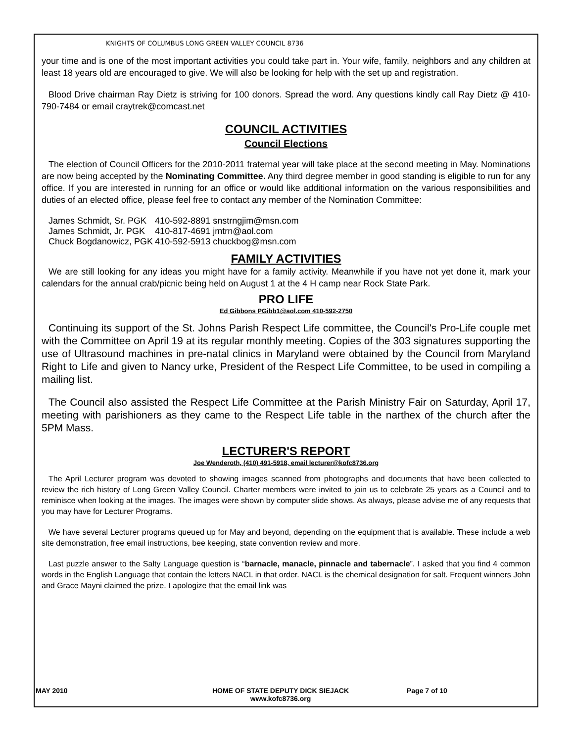KNIGHTS OF COLUMBUS LONG GREEN VALLEY COUNCIL 8736
your time and is one of the most important activities you could take part in. Your wife, family, neighbors and any children at least 18 years old are encouraged to give. We will also be looking for help with the set up and registration.
Blood Drive chairman Ray Dietz is striving for 100 donors. Spread the word. Any questions kindly call Ray Dietz @ 410-790-7484 or email craytrek@comcast.net
COUNCIL ACTIVITIES
Council Elections
The election of Council Officers for the 2010-2011 fraternal year will take place at the second meeting in May. Nominations are now being accepted by the Nominating Committee. Any third degree member in good standing is eligible to run for any office. If you are interested in running for an office or would like additional information on the various responsibilities and duties of an elected office, please feel free to contact any member of the Nomination Committee:
| James Schmidt, Sr. PGK | 410-592-8891 snstrngjim@msn.com |
| James Schmidt, Jr. PGK | 410-817-4691 jmtrn@aol.com |
| Chuck Bogdanowicz, PGK | 410-592-5913 chuckbog@msn.com |
FAMILY ACTIVITIES
We are still looking for any ideas you might have for a family activity. Meanwhile if you have not yet done it, mark your calendars for the annual crab/picnic being held on August 1 at the 4 H camp near Rock State Park.
PRO LIFE
Ed Gibbons PGibb1@aol.com 410-592-2750
Continuing its support of the St. Johns Parish Respect Life committee, the Council's Pro-Life couple met with the Committee on April 19 at its regular monthly meeting. Copies of the 303 signatures supporting the use of Ultrasound machines in pre-natal clinics in Maryland were obtained by the Council from Maryland Right to Life and given to Nancy urke, President of the Respect Life Committee, to be used in compiling a mailing list.
The Council also assisted the Respect Life Committee at the Parish Ministry Fair on Saturday, April 17, meeting with parishioners as they came to the Respect Life table in the narthex of the church after the 5PM Mass.
LECTURER'S REPORT
Joe Wenderoth, (410) 491-5918, email lecturer@kofc8736.org
The April Lecturer program was devoted to showing images scanned from photographs and documents that have been collected to review the rich history of Long Green Valley Council. Charter members were invited to join us to celebrate 25 years as a Council and to reminisce when looking at the images. The images were shown by computer slide shows. As always, please advise me of any requests that you may have for Lecturer Programs.
We have several Lecturer programs queued up for May and beyond, depending on the equipment that is available. These include a web site demonstration, free email instructions, bee keeping, state convention review and more.
Last puzzle answer to the Salty Language question is “barnacle, manacle, pinnacle and tabernacle”. I asked that you find 4 common words in the English Language that contain the letters NACL in that order. NACL is the chemical designation for salt. Frequent winners John and Grace Mayni claimed the prize. I apologize that the email link was
MAY 2010 HOME OF STATE DEPUTY DICK SIEJACK
www.kofc8736.org
Page 7 of 10